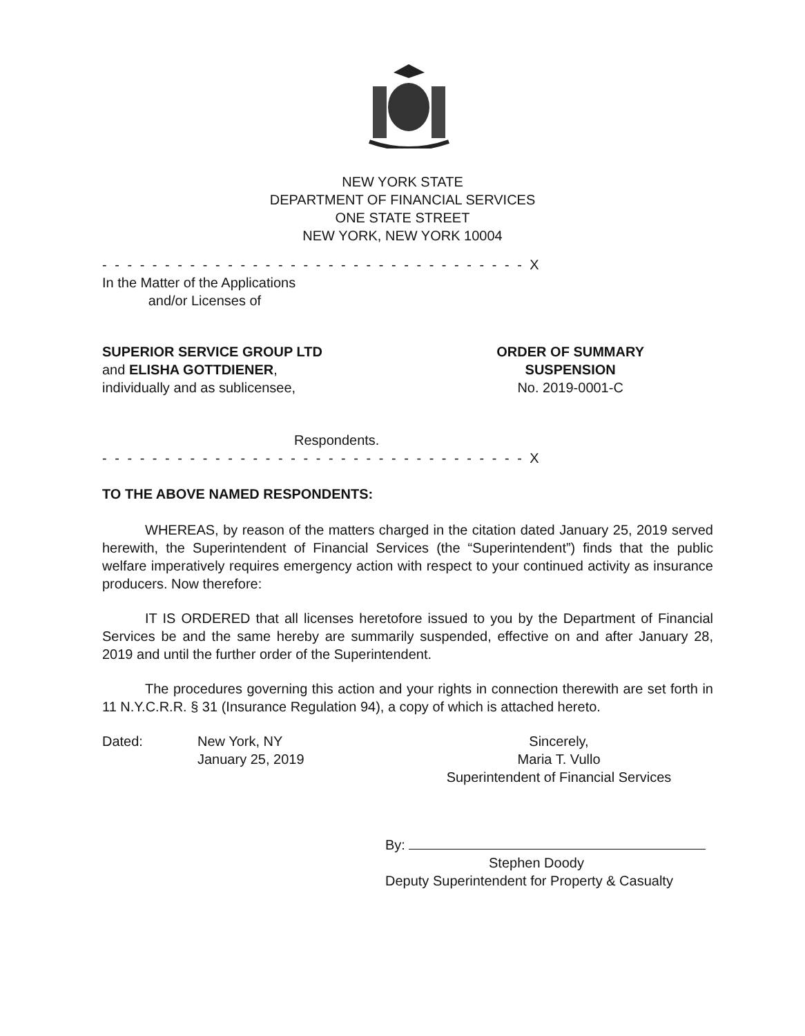NEW YORK STATE
DEPARTMENT OF FINANCIAL SERVICES
ONE STATE STREET
NEW YORK, NEW YORK 10004
- - - - - - - - - - - - - - - - - - - - - - - - - - - - - - - - - - X
In the Matter of the Applications
and/or Licenses of
SUPERIOR SERVICE GROUP LTD
and ELISHA GOTTDIENER,
individually and as sublicensee,
ORDER OF SUMMARY
SUSPENSION
No. 2019-0001-C
Respondents.
- - - - - - - - - - - - - - - - - - - - - - - - - - - - - - - - - - X
TO THE ABOVE NAMED RESPONDENTS:
WHEREAS, by reason of the matters charged in the citation dated January 25, 2019 served herewith, the Superintendent of Financial Services (the “Superintendent”) finds that the public welfare imperatively requires emergency action with respect to your continued activity as insurance producers. Now therefore:
IT IS ORDERED that all licenses heretofore issued to you by the Department of Financial Services be and the same hereby are summarily suspended, effective on and after January 28, 2019 and until the further order of the Superintendent.
The procedures governing this action and your rights in connection therewith are set forth in 11 N.Y.C.R.R. § 31 (Insurance Regulation 94), a copy of which is attached hereto.
Dated: New York, NY
January 25, 2019
Sincerely,
Maria T. Vullo
Superintendent of Financial Services
By:
Stephen Doody
Deputy Superintendent for Property & Casualty